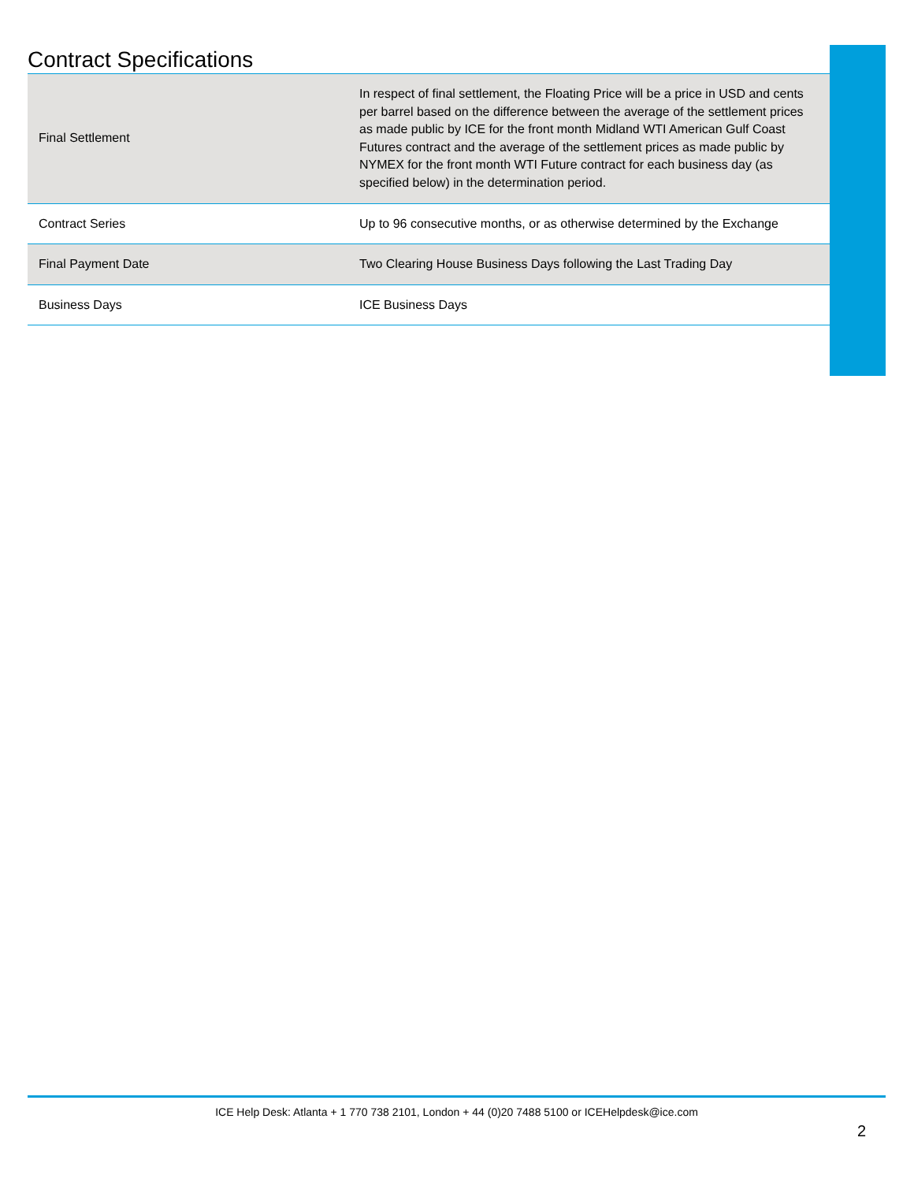Contract Specifications
| Final Settlement | In respect of final settlement, the Floating Price will be a price in USD and cents per barrel based on the difference between the average of the settlement prices as made public by ICE for the front month Midland WTI American Gulf Coast Futures contract and the average of the settlement prices as made public by NYMEX for the front month WTI Future contract for each business day (as specified below) in the determination period. |
| Contract Series | Up to 96 consecutive months, or as otherwise determined by the Exchange |
| Final Payment Date | Two Clearing House Business Days following the Last Trading Day |
| Business Days | ICE Business Days |
ICE Help Desk: Atlanta + 1 770 738 2101, London + 44 (0)20 7488 5100 or ICEHelpdesk@ice.com
2